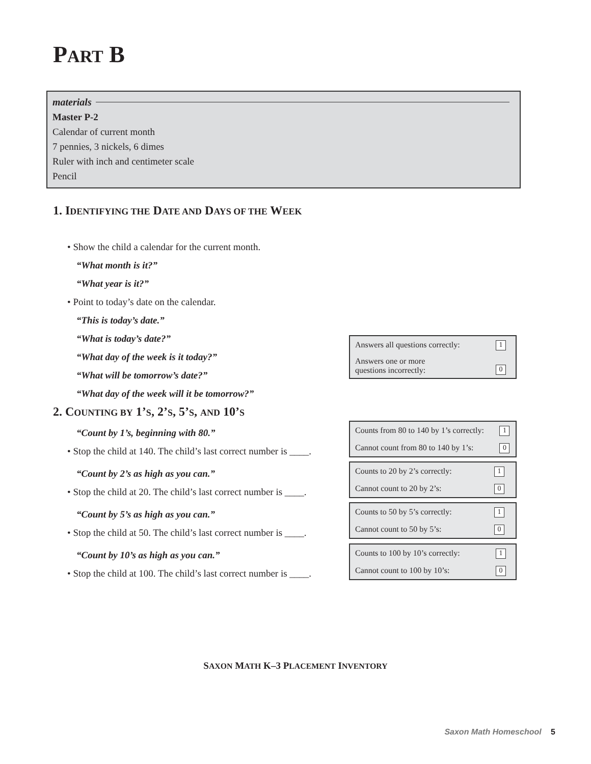PART B
materials
Master P-2
Calendar of current month
7 pennies, 3 nickels, 6 dimes
Ruler with inch and centimeter scale
Pencil
1. IDENTIFYING THE DATE AND DAYS OF THE WEEK
• Show the child a calendar for the current month.
“What month is it?”
“What year is it?”
• Point to today’s date on the calendar.
“This is today’s date.”
“What is today’s date?”
“What day of the week is it today?”
“What will be tomorrow’s date?”
“What day of the week will it be tomorrow?”
| Answers all questions correctly: | 1 |
| Answers one or more questions incorrectly: | 0 |
2. COUNTING BY 1’S, 2’S, 5’S, AND 10’S
“Count by 1’s, beginning with 80.”
• Stop the child at 140. The child’s last correct number is ____.
“Count by 2’s as high as you can.”
• Stop the child at 20. The child’s last correct number is ____.
“Count by 5’s as high as you can.”
• Stop the child at 50. The child’s last correct number is ____.
“Count by 10’s as high as you can.”
• Stop the child at 100. The child’s last correct number is ____.
| Counts from 80 to 140 by 1’s correctly: | 1 |
| Cannot count from 80 to 140 by 1’s: | 0 |
| Counts to 20 by 2’s correctly: | 1 |
| Cannot count to 20 by 2’s: | 0 |
| Counts to 50 by 5’s correctly: | 1 |
| Cannot count to 50 by 5’s: | 0 |
| Counts to 100 by 10’s correctly: | 1 |
| Cannot count to 100 by 10’s: | 0 |
SAXON MATH K–3 PLACEMENT INVENTORY
Saxon Math Homeschool 5